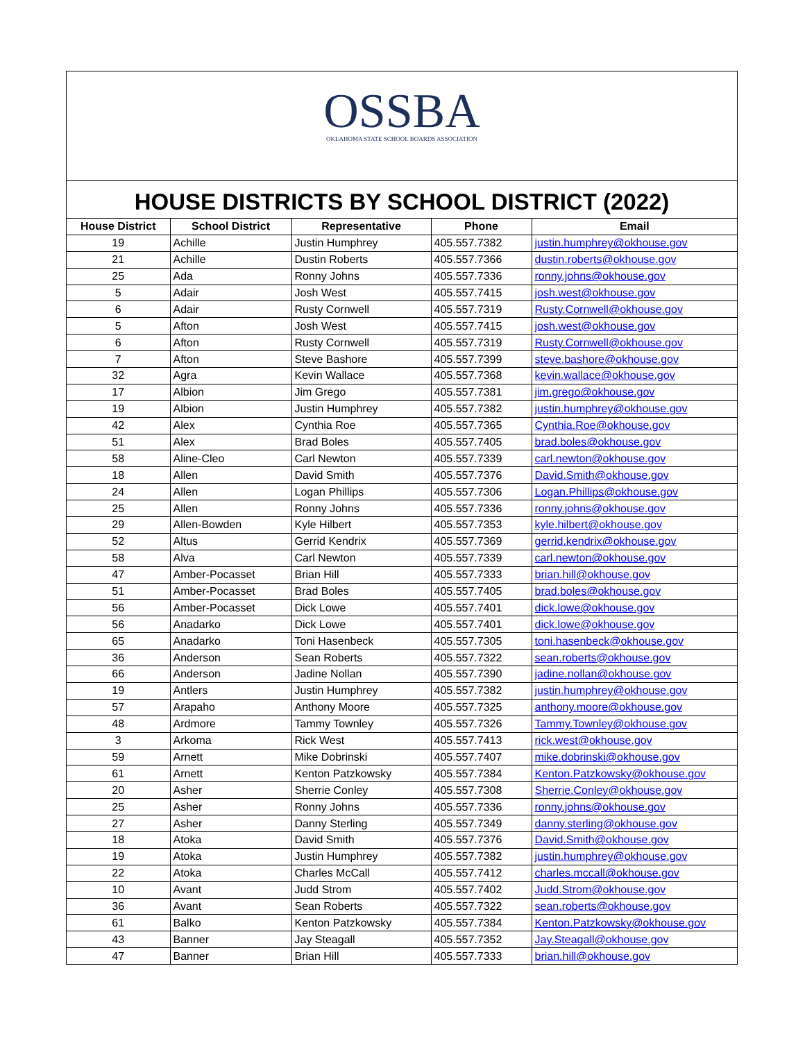OSSBA
OKLAHOMA STATE SCHOOL BOARDS ASSOCIATION
HOUSE DISTRICTS BY SCHOOL DISTRICT (2022)
| House District | School District | Representative | Phone | Email |
| --- | --- | --- | --- | --- |
| 19 | Achille | Justin Humphrey | 405.557.7382 | justin.humphrey@okhouse.gov |
| 21 | Achille | Dustin Roberts | 405.557.7366 | dustin.roberts@okhouse.gov |
| 25 | Ada | Ronny Johns | 405.557.7336 | ronny.johns@okhouse.gov |
| 5 | Adair | Josh West | 405.557.7415 | josh.west@okhouse.gov |
| 6 | Adair | Rusty Cornwell | 405.557.7319 | Rusty.Cornwell@okhouse.gov |
| 5 | Afton | Josh West | 405.557.7415 | josh.west@okhouse.gov |
| 6 | Afton | Rusty Cornwell | 405.557.7319 | Rusty.Cornwell@okhouse.gov |
| 7 | Afton | Steve Bashore | 405.557.7399 | steve.bashore@okhouse.gov |
| 32 | Agra | Kevin Wallace | 405.557.7368 | kevin.wallace@okhouse.gov |
| 17 | Albion | Jim Grego | 405.557.7381 | jim.grego@okhouse.gov |
| 19 | Albion | Justin Humphrey | 405.557.7382 | justin.humphrey@okhouse.gov |
| 42 | Alex | Cynthia Roe | 405.557.7365 | Cynthia.Roe@okhouse.gov |
| 51 | Alex | Brad Boles | 405.557.7405 | brad.boles@okhouse.gov |
| 58 | Aline-Cleo | Carl Newton | 405.557.7339 | carl.newton@okhouse.gov |
| 18 | Allen | David Smith | 405.557.7376 | David.Smith@okhouse.gov |
| 24 | Allen | Logan Phillips | 405.557.7306 | Logan.Phillips@okhouse.gov |
| 25 | Allen | Ronny Johns | 405.557.7336 | ronny.johns@okhouse.gov |
| 29 | Allen-Bowden | Kyle Hilbert | 405.557.7353 | kyle.hilbert@okhouse.gov |
| 52 | Altus | Gerrid Kendrix | 405.557.7369 | gerrid.kendrix@okhouse.gov |
| 58 | Alva | Carl Newton | 405.557.7339 | carl.newton@okhouse.gov |
| 47 | Amber-Pocasset | Brian Hill | 405.557.7333 | brian.hill@okhouse.gov |
| 51 | Amber-Pocasset | Brad Boles | 405.557.7405 | brad.boles@okhouse.gov |
| 56 | Amber-Pocasset | Dick Lowe | 405.557.7401 | dick.lowe@okhouse.gov |
| 56 | Anadarko | Dick Lowe | 405.557.7401 | dick.lowe@okhouse.gov |
| 65 | Anadarko | Toni Hasenbeck | 405.557.7305 | toni.hasenbeck@okhouse.gov |
| 36 | Anderson | Sean Roberts | 405.557.7322 | sean.roberts@okhouse.gov |
| 66 | Anderson | Jadine Nollan | 405.557.7390 | jadine.nollan@okhouse.gov |
| 19 | Antlers | Justin Humphrey | 405.557.7382 | justin.humphrey@okhouse.gov |
| 57 | Arapaho | Anthony Moore | 405.557.7325 | anthony.moore@okhouse.gov |
| 48 | Ardmore | Tammy Townley | 405.557.7326 | Tammy.Townley@okhouse.gov |
| 3 | Arkoma | Rick West | 405.557.7413 | rick.west@okhouse.gov |
| 59 | Arnett | Mike Dobrinski | 405.557.7407 | mike.dobrinski@okhouse.gov |
| 61 | Arnett | Kenton Patzkowsky | 405.557.7384 | Kenton.Patzkowsky@okhouse.gov |
| 20 | Asher | Sherrie Conley | 405.557.7308 | Sherrie.Conley@okhouse.gov |
| 25 | Asher | Ronny Johns | 405.557.7336 | ronny.johns@okhouse.gov |
| 27 | Asher | Danny Sterling | 405.557.7349 | danny.sterling@okhouse.gov |
| 18 | Atoka | David Smith | 405.557.7376 | David.Smith@okhouse.gov |
| 19 | Atoka | Justin Humphrey | 405.557.7382 | justin.humphrey@okhouse.gov |
| 22 | Atoka | Charles McCall | 405.557.7412 | charles.mccall@okhouse.gov |
| 10 | Avant | Judd Strom | 405.557.7402 | Judd.Strom@okhouse.gov |
| 36 | Avant | Sean Roberts | 405.557.7322 | sean.roberts@okhouse.gov |
| 61 | Balko | Kenton Patzkowsky | 405.557.7384 | Kenton.Patzkowsky@okhouse.gov |
| 43 | Banner | Jay Steagall | 405.557.7352 | Jay.Steagall@okhouse.gov |
| 47 | Banner | Brian Hill | 405.557.7333 | brian.hill@okhouse.gov |